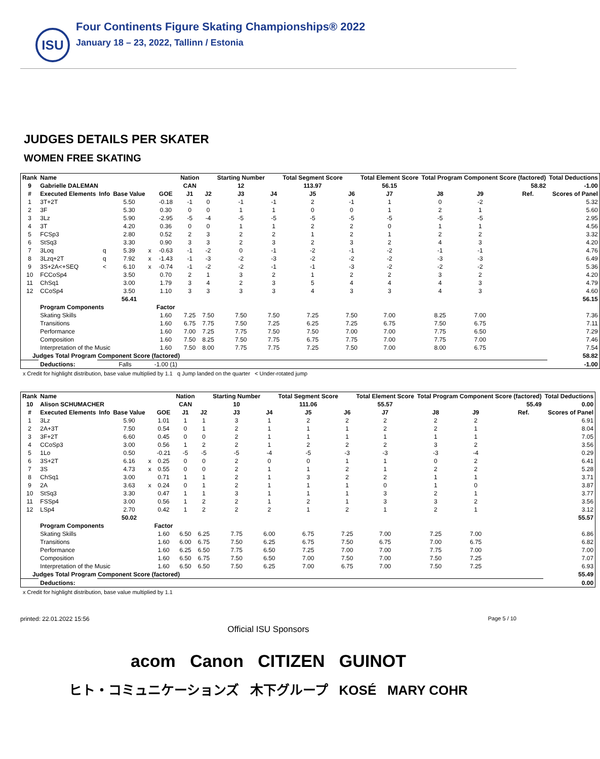ISU
Four Continents Figure Skating Championships® 2022
January 18 – 23, 2022, Tallinn / Estonia
JUDGES DETAILS PER SKATER
WOMEN FREE SKATING
| Rank | Name | | | | | Nation | | Starting Number | | Total Segment Score | | Total Element Score | Total Program Component Score (factored) | | | | Total Deductions |
| --- | --- | --- | --- | --- | --- | --- | --- | --- | --- | --- | --- | --- | --- | --- | --- | --- | --- |
| 9 | Gabrielle DALEMAN | | | | | CAN | | 12 | | 113.97 | | 56.15 | 58.82 | | | | -1.00 |
| # | Executed Elements | Info | Base Value | | GOE | J1 | J2 | J3 | J4 | J5 | J6 | J7 | J8 | J9 | | Ref. | Scores of Panel |
| 1 | 3T+2T | | 5.50 | | -0.18 | -1 | 0 | -1 | -1 | 2 | -1 | 1 | 0 | -2 | | | 5.32 |
| 2 | 3F | | 5.30 | | 0.30 | 0 | 0 | 1 | 1 | 0 | 0 | 1 | 2 | 1 | | | 5.60 |
| 3 | 3Lz | | 5.90 | | -2.95 | -5 | -4 | -5 | -5 | -5 | -5 | -5 | -5 | -5 | | | 2.95 |
| 4 | 3T | | 4.20 | | 0.36 | 0 | 0 | 1 | 1 | 2 | 2 | 0 | 1 | 1 | | | 4.56 |
| 5 | FCSp3 | | 2.80 | | 0.52 | 2 | 3 | 2 | 2 | 1 | 2 | 1 | 2 | 2 | | | 3.32 |
| 6 | StSq3 | | 3.30 | | 0.90 | 3 | 3 | 2 | 3 | 2 | 3 | 2 | 4 | 3 | | | 4.20 |
| 7 | 3Loq | q | 5.39 | x | -0.63 | -1 | -2 | 0 | -1 | -2 | -1 | -2 | -1 | -1 | | | 4.76 |
| 8 | 3Lzq+2T | q | 7.92 | x | -1.43 | -1 | -3 | -2 | -3 | -2 | -2 | -2 | -3 | -3 | | | 6.49 |
| 9 | 3S+2A<+SEQ | < | 6.10 | x | -0.74 | -1 | -2 | -2 | -1 | -1 | -3 | -2 | -2 | -2 | | | 5.36 |
| 10 | FCCoSp4 | | 3.50 | | 0.70 | 2 | 1 | 3 | 2 | 1 | 2 | 2 | 3 | 2 | | | 4.20 |
| 11 | ChSq1 | | 3.00 | | 1.79 | 3 | 4 | 2 | 3 | 5 | 4 | 4 | 4 | 3 | | | 4.79 |
| 12 | CCoSp4 | | 3.50 | | 1.10 | 3 | 3 | 3 | 3 | 4 | 3 | 3 | 4 | 3 | | | 4.60 |
| | | | 56.41 | | | | | | | | | | | | | | 56.15 |
| | Program Components | | | | Factor | | | | | | | | | | | | |
| | Skating Skills | | | | 1.60 | 7.25 | 7.50 | 7.50 | 7.50 | 7.25 | 7.50 | 7.00 | 8.25 | 7.00 | | | 7.36 |
| | Transitions | | | | 1.60 | 6.75 | 7.75 | 7.50 | 7.25 | 6.25 | 7.25 | 6.75 | 7.50 | 6.75 | | | 7.11 |
| | Performance | | | | 1.60 | 7.00 | 7.25 | 7.75 | 7.50 | 7.50 | 7.00 | 7.00 | 7.75 | 6.50 | | | 7.29 |
| | Composition | | | | 1.60 | 7.50 | 8.25 | 7.50 | 7.75 | 6.75 | 7.75 | 7.00 | 7.75 | 7.00 | | | 7.46 |
| | Interpretation of the Music | | | | 1.60 | 7.50 | 8.00 | 7.75 | 7.75 | 7.25 | 7.50 | 7.00 | 8.00 | 6.75 | | | 7.54 |
| Judges Total Program Component Score (factored) | | | | | | | | | | | | | | | | | 58.82 |
| | Deductions: | Falls | | | -1.00 (1) | | | | | | | | | | | | -1.00 |
x Credit for highlight distribution, base value multiplied by 1.1 q Jump landed on the quarter < Under-rotated jump
| Rank | Name | | | | | Nation | | Starting Number | | Total Segment Score | | Total Element Score | Total Program Component Score (factored) | | | | Total Deductions |
| --- | --- | --- | --- | --- | --- | --- | --- | --- | --- | --- | --- | --- | --- | --- | --- | --- | --- |
| 10 | Alison SCHUMACHER | | | | | CAN | | 10 | | 111.06 | | 55.57 | 55.49 | | | | 0.00 |
| # | Executed Elements | Info | Base Value | | GOE | J1 | J2 | J3 | J4 | J5 | J6 | J7 | J8 | J9 | | Ref. | Scores of Panel |
| 1 | 3Lz | | 5.90 | | 1.01 | 1 | 1 | 3 | 1 | 2 | 2 | 2 | 2 | 2 | | | 6.91 |
| 2 | 2A+3T | | 7.50 | | 0.54 | 0 | 1 | 2 | 1 | 1 | 1 | 2 | 2 | 1 | | | 8.04 |
| 3 | 3F+2T | | 6.60 | | 0.45 | 0 | 0 | 2 | 1 | 1 | 1 | 1 | 1 | 1 | | | 7.05 |
| 4 | CCoSp3 | | 3.00 | | 0.56 | 1 | 2 | 2 | 1 | 2 | 2 | 2 | 3 | 2 | | | 3.56 |
| 5 | 1Lo | | 0.50 | | -0.21 | -5 | -5 | -5 | -4 | -5 | -3 | -3 | -3 | -4 | | | 0.29 |
| 6 | 3S+2T | | 6.16 | x | 0.25 | 0 | 0 | 2 | 0 | 0 | 1 | 1 | 0 | 2 | | | 6.41 |
| 7 | 3S | | 4.73 | x | 0.55 | 0 | 0 | 2 | 1 | 1 | 2 | 1 | 2 | 2 | | | 5.28 |
| 8 | ChSq1 | | 3.00 | | 0.71 | 1 | 1 | 2 | 1 | 3 | 2 | 2 | 1 | 1 | | | 3.71 |
| 9 | 2A | | 3.63 | x | 0.24 | 0 | 1 | 2 | 1 | 1 | 1 | 0 | 1 | 0 | | | 3.87 |
| 10 | StSq3 | | 3.30 | | 0.47 | 1 | 1 | 3 | 1 | 1 | 1 | 3 | 2 | 1 | | | 3.77 |
| 11 | FSSp4 | | 3.00 | | 0.56 | 1 | 2 | 2 | 1 | 2 | 1 | 3 | 3 | 2 | | | 3.56 |
| 12 | LSp4 | | 2.70 | | 0.42 | 1 | 2 | 2 | 2 | 1 | 2 | 1 | 2 | 1 | | | 3.12 |
| | | | 50.02 | | | | | | | | | | | | | | 55.57 |
| | Program Components | | | | Factor | | | | | | | | | | | | |
| | Skating Skills | | | | 1.60 | 6.50 | 6.25 | 7.75 | 6.00 | 6.75 | 7.25 | 7.00 | 7.25 | 7.00 | | | 6.86 |
| | Transitions | | | | 1.60 | 6.00 | 6.75 | 7.50 | 6.25 | 6.75 | 7.50 | 6.75 | 7.00 | 6.75 | | | 6.82 |
| | Performance | | | | 1.60 | 6.25 | 6.50 | 7.75 | 6.50 | 7.25 | 7.00 | 7.00 | 7.75 | 7.00 | | | 7.00 |
| | Composition | | | | 1.60 | 6.50 | 6.75 | 7.50 | 6.50 | 7.00 | 7.50 | 7.00 | 7.50 | 7.25 | | | 7.07 |
| | Interpretation of the Music | | | | 1.60 | 6.50 | 6.50 | 7.50 | 6.25 | 7.00 | 6.75 | 7.00 | 7.50 | 7.25 | | | 6.93 |
| Judges Total Program Component Score (factored) | | | | | | | | | | | | | | | | | 55.49 |
| | Deductions: | | | | | | | | | | | | | | | | 0.00 |
x Credit for highlight distribution, base value multiplied by 1.1
printed: 22.01.2022 15:56 Page 5 / 10
Official ISU Sponsors
acom Canon CITIZEN GUINOT
ヒト・コミュニケーションズ 木下グループ KOSÉ MARY COHR